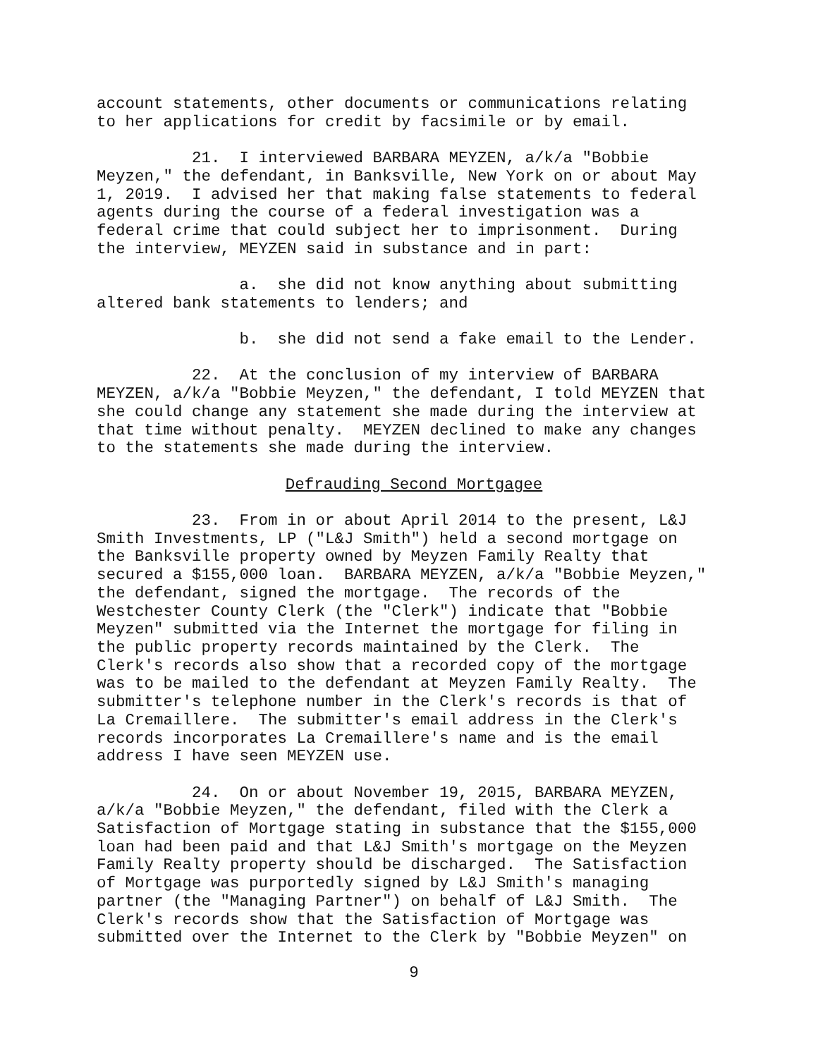account statements, other documents or communications relating to her applications for credit by facsimile or by email.
21. I interviewed BARBARA MEYZEN, a/k/a "Bobbie Meyzen," the defendant, in Banksville, New York on or about May 1, 2019. I advised her that making false statements to federal agents during the course of a federal investigation was a federal crime that could subject her to imprisonment. During the interview, MEYZEN said in substance and in part:
a. she did not know anything about submitting altered bank statements to lenders; and
b. she did not send a fake email to the Lender.
22. At the conclusion of my interview of BARBARA MEYZEN, a/k/a "Bobbie Meyzen," the defendant, I told MEYZEN that she could change any statement she made during the interview at that time without penalty. MEYZEN declined to make any changes to the statements she made during the interview.
Defrauding Second Mortgagee
23. From in or about April 2014 to the present, L&J Smith Investments, LP ("L&J Smith") held a second mortgage on the Banksville property owned by Meyzen Family Realty that secured a $155,000 loan. BARBARA MEYZEN, a/k/a "Bobbie Meyzen," the defendant, signed the mortgage. The records of the Westchester County Clerk (the "Clerk") indicate that "Bobbie Meyzen" submitted via the Internet the mortgage for filing in the public property records maintained by the Clerk. The Clerk's records also show that a recorded copy of the mortgage was to be mailed to the defendant at Meyzen Family Realty. The submitter's telephone number in the Clerk's records is that of La Cremaillere. The submitter's email address in the Clerk's records incorporates La Cremaillere's name and is the email address I have seen MEYZEN use.
24. On or about November 19, 2015, BARBARA MEYZEN, a/k/a "Bobbie Meyzen," the defendant, filed with the Clerk a Satisfaction of Mortgage stating in substance that the $155,000 loan had been paid and that L&J Smith's mortgage on the Meyzen Family Realty property should be discharged. The Satisfaction of Mortgage was purportedly signed by L&J Smith's managing partner (the "Managing Partner") on behalf of L&J Smith. The Clerk's records show that the Satisfaction of Mortgage was submitted over the Internet to the Clerk by "Bobbie Meyzen" on
9